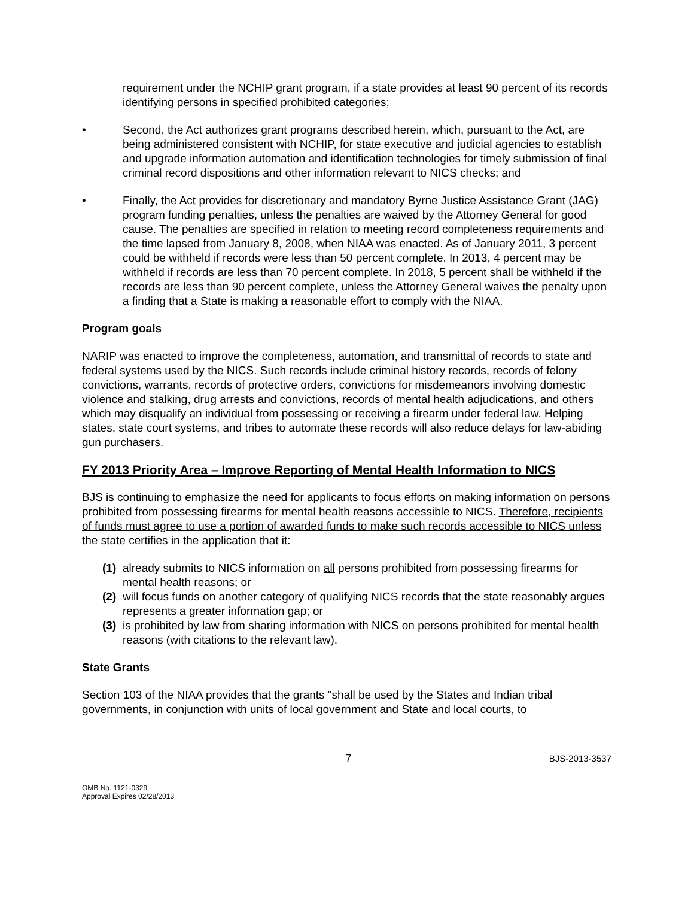requirement under the NCHIP grant program, if a state provides at least 90 percent of its records identifying persons in specified prohibited categories;
• Second, the Act authorizes grant programs described herein, which, pursuant to the Act, are being administered consistent with NCHIP, for state executive and judicial agencies to establish and upgrade information automation and identification technologies for timely submission of final criminal record dispositions and other information relevant to NICS checks; and
• Finally, the Act provides for discretionary and mandatory Byrne Justice Assistance Grant (JAG) program funding penalties, unless the penalties are waived by the Attorney General for good cause. The penalties are specified in relation to meeting record completeness requirements and the time lapsed from January 8, 2008, when NIAA was enacted. As of January 2011, 3 percent could be withheld if records were less than 50 percent complete. In 2013, 4 percent may be withheld if records are less than 70 percent complete. In 2018, 5 percent shall be withheld if the records are less than 90 percent complete, unless the Attorney General waives the penalty upon a finding that a State is making a reasonable effort to comply with the NIAA.
Program goals
NARIP was enacted to improve the completeness, automation, and transmittal of records to state and federal systems used by the NICS. Such records include criminal history records, records of felony convictions, warrants, records of protective orders, convictions for misdemeanors involving domestic violence and stalking, drug arrests and convictions, records of mental health adjudications, and others which may disqualify an individual from possessing or receiving a firearm under federal law. Helping states, state court systems, and tribes to automate these records will also reduce delays for law-abiding gun purchasers.
FY 2013 Priority Area – Improve Reporting of Mental Health Information to NICS
BJS is continuing to emphasize the need for applicants to focus efforts on making information on persons prohibited from possessing firearms for mental health reasons accessible to NICS. Therefore, recipients of funds must agree to use a portion of awarded funds to make such records accessible to NICS unless the state certifies in the application that it:
(1) already submits to NICS information on all persons prohibited from possessing firearms for mental health reasons; or
(2) will focus funds on another category of qualifying NICS records that the state reasonably argues represents a greater information gap; or
(3) is prohibited by law from sharing information with NICS on persons prohibited for mental health reasons (with citations to the relevant law).
State Grants
Section 103 of the NIAA provides that the grants "shall be used by the States and Indian tribal governments, in conjunction with units of local government and State and local courts, to
7 BJS-2013-3537
OMB No. 1121-0329
Approval Expires 02/28/2013